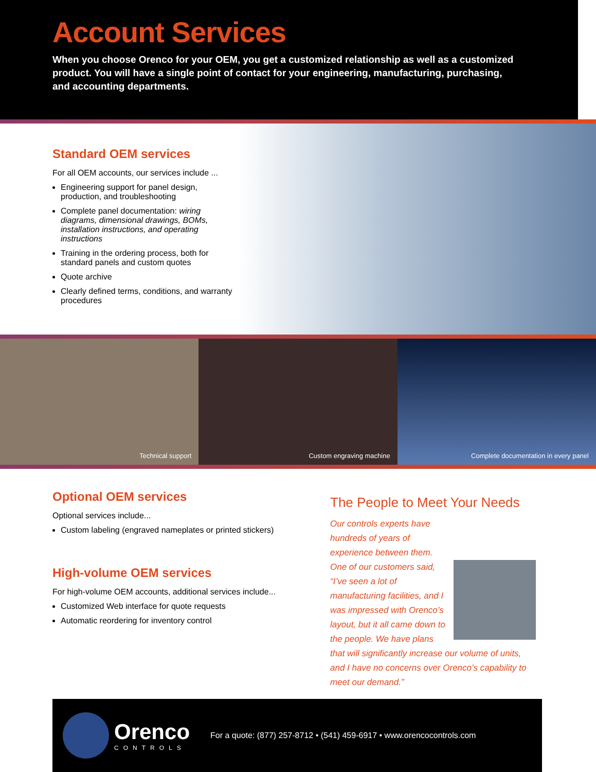Account Services
When you choose Orenco for your OEM, you get a customized relationship as well as a customized product. You will have a single point of contact for your engineering, manufacturing, purchasing, and accounting departments.
Standard OEM services
For all OEM accounts, our services include ...
Engineering support for panel design, production, and troubleshooting
Complete panel documentation: wiring diagrams, dimensional drawings, BOMs, installation instructions, and operating instructions
Training in the ordering process, both for standard panels and custom quotes
Quote archive
Clearly defined terms, conditions, and warranty procedures
Technical support Custom engraving machine Complete documentation in every panel
Optional OEM services
Optional services include...
Custom labeling (engraved nameplates or printed stickers)
High-volume OEM services
For high-volume OEM accounts, additional services include...
Customized Web interface for quote requests
Automatic reordering for inventory control
The People to Meet Your Needs
Our controls experts have hundreds of years of experience between them. One of our customers said, “I’ve seen a lot of manufacturing facilities, and I was impressed with Orenco’s layout, but it all came down to the people. We have plans that will significantly increase our volume of units, and I have no concerns over Orenco’s capability to meet our demand.”
Orenco
CONTROLS
For a quote: (877) 257-8712 • (541) 459-6917 • www.orencocontrols.com